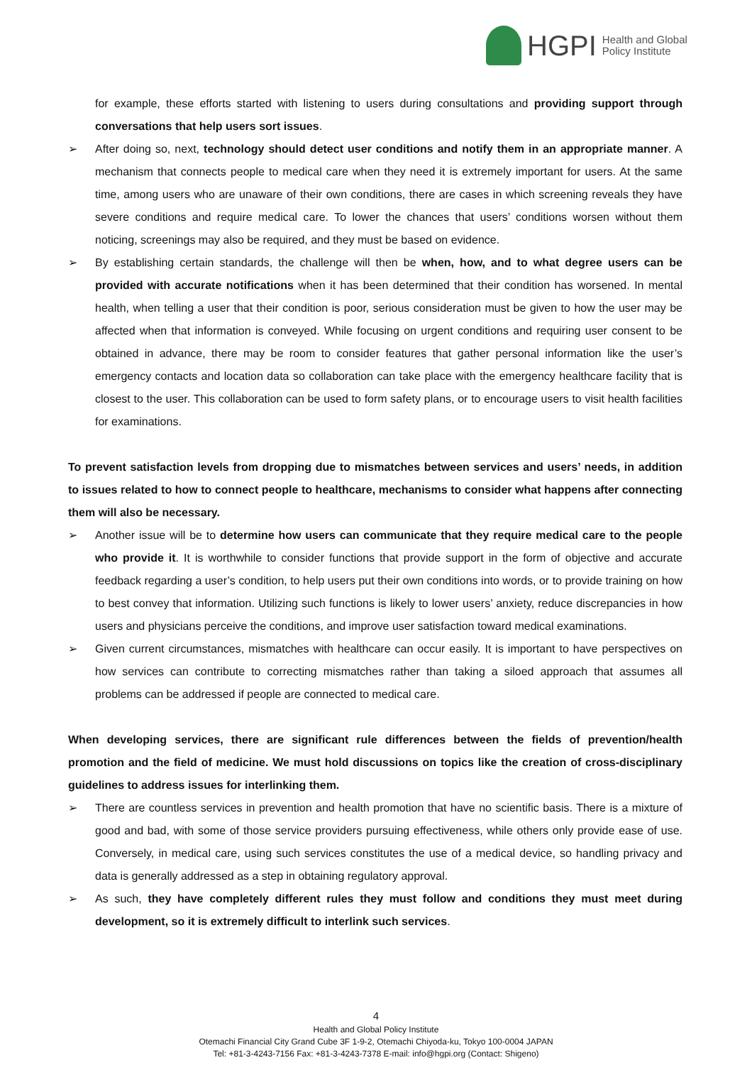HGPI Health and Global
Policy Institute
for example, these efforts started with listening to users during consultations and providing support through conversations that help users sort issues.
➢ After doing so, next, technology should detect user conditions and notify them in an appropriate manner. A mechanism that connects people to medical care when they need it is extremely important for users. At the same time, among users who are unaware of their own conditions, there are cases in which screening reveals they have severe conditions and require medical care. To lower the chances that users’ conditions worsen without them noticing, screenings may also be required, and they must be based on evidence.
➢ By establishing certain standards, the challenge will then be when, how, and to what degree users can be provided with accurate notifications when it has been determined that their condition has worsened. In mental health, when telling a user that their condition is poor, serious consideration must be given to how the user may be affected when that information is conveyed. While focusing on urgent conditions and requiring user consent to be obtained in advance, there may be room to consider features that gather personal information like the user’s emergency contacts and location data so collaboration can take place with the emergency healthcare facility that is closest to the user. This collaboration can be used to form safety plans, or to encourage users to visit health facilities for examinations.
To prevent satisfaction levels from dropping due to mismatches between services and users’ needs, in addition to issues related to how to connect people to healthcare, mechanisms to consider what happens after connecting them will also be necessary.
➢ Another issue will be to determine how users can communicate that they require medical care to the people who provide it. It is worthwhile to consider functions that provide support in the form of objective and accurate feedback regarding a user’s condition, to help users put their own conditions into words, or to provide training on how to best convey that information. Utilizing such functions is likely to lower users’ anxiety, reduce discrepancies in how users and physicians perceive the conditions, and improve user satisfaction toward medical examinations.
➢ Given current circumstances, mismatches with healthcare can occur easily. It is important to have perspectives on how services can contribute to correcting mismatches rather than taking a siloed approach that assumes all problems can be addressed if people are connected to medical care.
When developing services, there are significant rule differences between the fields of prevention/health promotion and the field of medicine. We must hold discussions on topics like the creation of cross-disciplinary guidelines to address issues for interlinking them.
➢ There are countless services in prevention and health promotion that have no scientific basis. There is a mixture of good and bad, with some of those service providers pursuing effectiveness, while others only provide ease of use. Conversely, in medical care, using such services constitutes the use of a medical device, so handling privacy and data is generally addressed as a step in obtaining regulatory approval.
➢ As such, they have completely different rules they must follow and conditions they must meet during development, so it is extremely difficult to interlink such services.
4
Health and Global Policy Institute
Otemachi Financial City Grand Cube 3F 1-9-2, Otemachi Chiyoda-ku, Tokyo 100-0004 JAPAN
Tel: +81-3-4243-7156 Fax: +81-3-4243-7378 E-mail: info@hgpi.org (Contact: Shigeno)